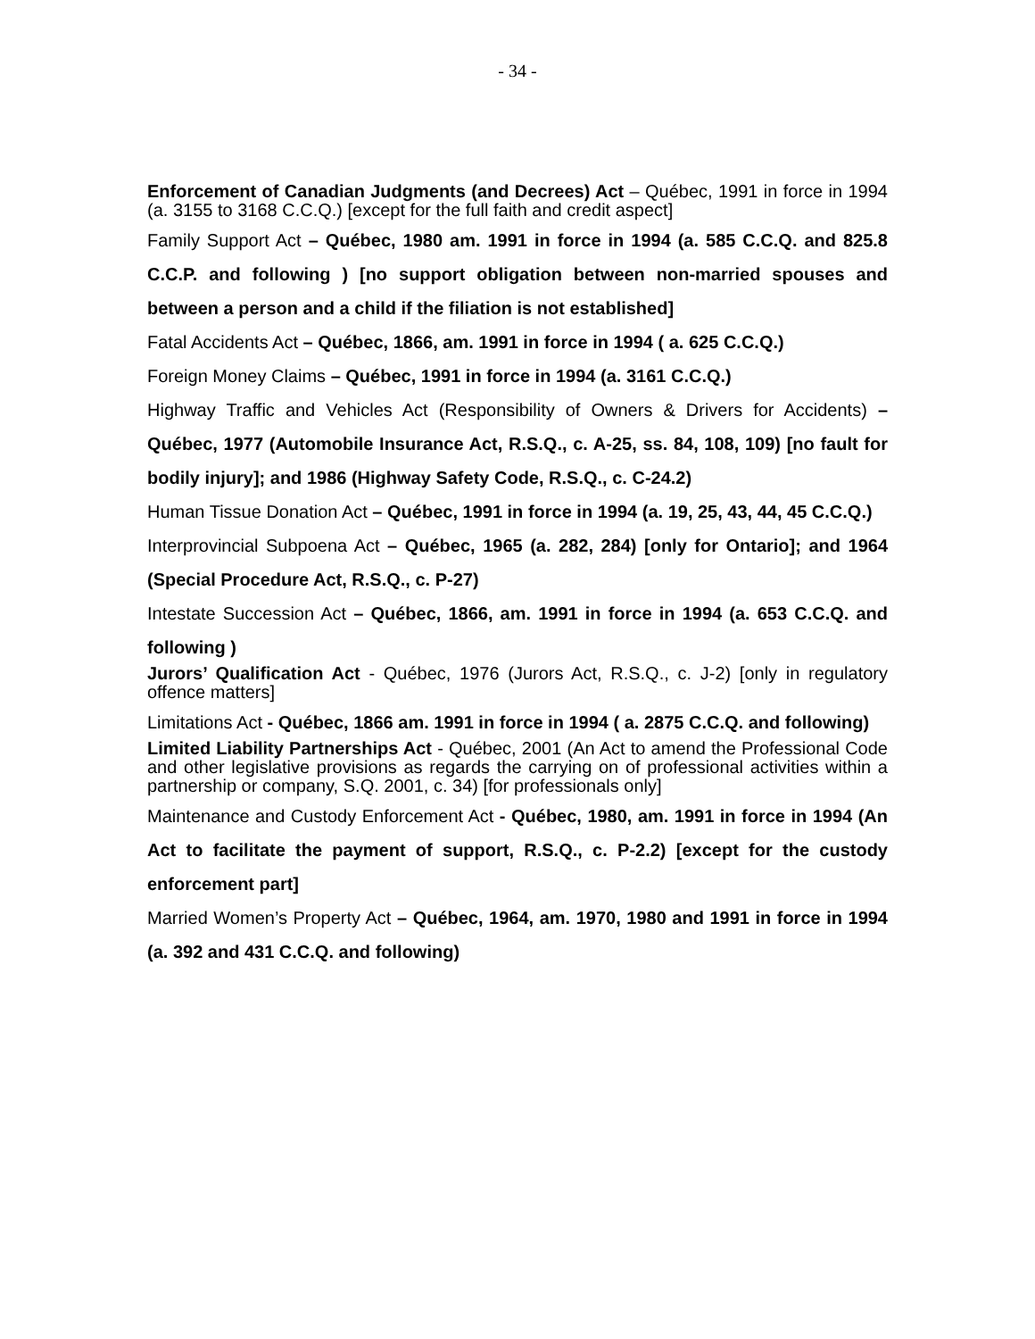- 34 -
Enforcement of Canadian Judgments (and Decrees) Act – Québec, 1991 in force in 1994 (a. 3155 to 3168 C.C.Q.) [except for the full faith and credit aspect]
Family Support Act – Québec, 1980 am. 1991 in force in 1994 (a. 585 C.C.Q. and 825.8 C.C.P. and following ) [no support obligation between non-married spouses and between a person and a child if the filiation is not established]
Fatal Accidents Act – Québec, 1866, am. 1991 in force in 1994 ( a. 625 C.C.Q.)
Foreign Money Claims – Québec, 1991 in force in 1994 (a. 3161 C.C.Q.)
Highway Traffic and Vehicles Act (Responsibility of Owners & Drivers for Accidents) –Québec, 1977 (Automobile Insurance Act, R.S.Q., c. A-25, ss. 84, 108, 109) [no fault for bodily injury]; and 1986 (Highway Safety Code, R.S.Q., c. C-24.2)
Human Tissue Donation Act – Québec, 1991 in force in 1994 (a. 19, 25, 43, 44, 45 C.C.Q.)
Interprovincial Subpoena Act – Québec, 1965 (a. 282, 284) [only for Ontario]; and 1964 (Special Procedure Act, R.S.Q., c. P-27)
Intestate Succession Act – Québec, 1866, am. 1991 in force in 1994 (a. 653 C.C.Q. and following )
Jurors’ Qualification Act - Québec, 1976 (Jurors Act, R.S.Q., c. J-2) [only in regulatory offence matters]
Limitations Act - Québec, 1866 am. 1991 in force in 1994 ( a. 2875 C.C.Q. and following)
Limited Liability Partnerships Act - Québec, 2001 (An Act to amend the Professional Code and other legislative provisions as regards the carrying on of professional activities within a partnership or company, S.Q. 2001, c. 34) [for professionals only]
Maintenance and Custody Enforcement Act - Québec, 1980, am. 1991 in force in 1994 (An Act to facilitate the payment of support, R.S.Q., c. P-2.2) [except for the custody enforcement part]
Married Women’s Property Act – Québec, 1964, am. 1970, 1980 and 1991 in force in 1994 (a. 392 and 431 C.C.Q. and following)